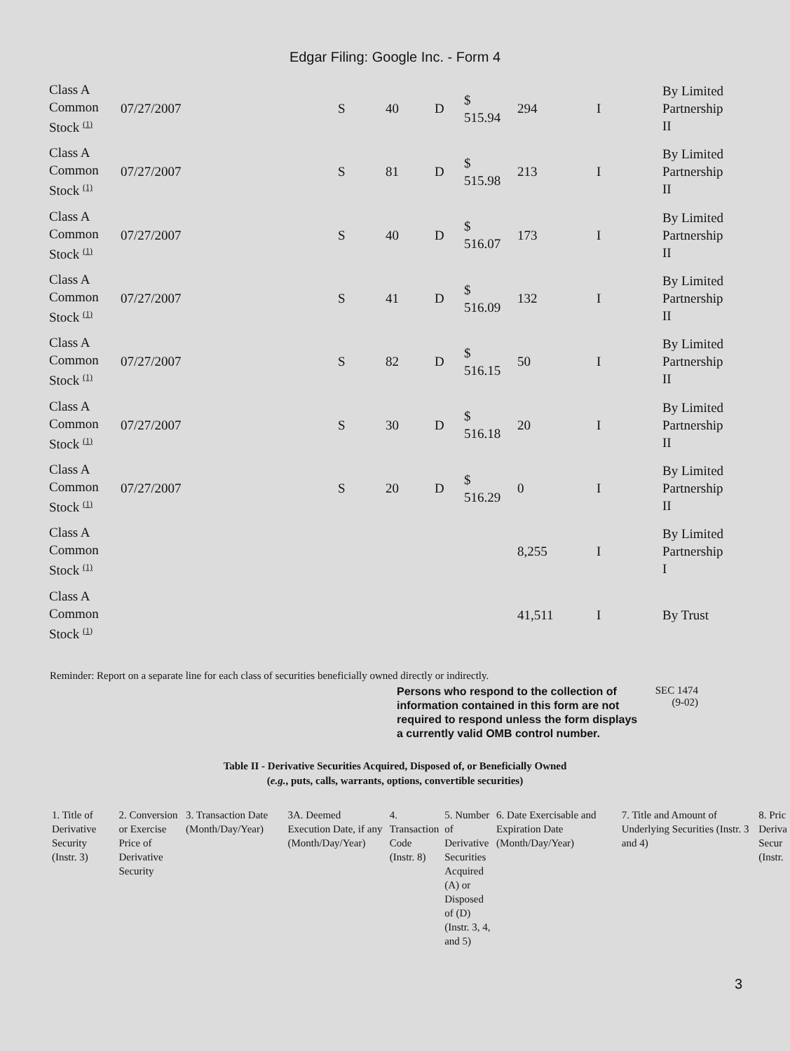Edgar Filing: Google Inc. - Form 4
| Class A Common Stock <sup>(1)</sup> | 07/27/2007 | S | 40 | D | $ 515.94 | 294 | I | By Limited Partnership II |
| Class A Common Stock <sup>(1)</sup> | 07/27/2007 | S | 81 | D | $ 515.98 | 213 | I | By Limited Partnership II |
| Class A Common Stock <sup>(1)</sup> | 07/27/2007 | S | 40 | D | $ 516.07 | 173 | I | By Limited Partnership II |
| Class A Common Stock <sup>(1)</sup> | 07/27/2007 | S | 41 | D | $ 516.09 | 132 | I | By Limited Partnership II |
| Class A Common Stock <sup>(1)</sup> | 07/27/2007 | S | 82 | D | $ 516.15 | 50 | I | By Limited Partnership II |
| Class A Common Stock <sup>(1)</sup> | 07/27/2007 | S | 30 | D | $ 516.18 | 20 | I | By Limited Partnership II |
| Class A Common Stock <sup>(1)</sup> | 07/27/2007 | S | 20 | D | $ 516.29 | 0 | I | By Limited Partnership II |
| Class A Common Stock <sup>(1)</sup> | | | | | | 8,255 | I | By Limited Partnership I |
| Class A Common Stock <sup>(1)</sup> | | | | | | 41,511 | I | By Trust |
Reminder: Report on a separate line for each class of securities beneficially owned directly or indirectly.
Persons who respond to the collection of information contained in this form are not required to respond unless the form displays a currently valid OMB control number.
SEC 1474
(9-02)
Table II - Derivative Securities Acquired, Disposed of, or Beneficially Owned
(e.g., puts, calls, warrants, options, convertible securities)
| 1. Title of Derivative Security (Instr. 3) | 2. Conversion or Exercise Price of Derivative Security | 3. Transaction Date (Month/Day/Year) | 3A. Deemed Execution Date, if any (Month/Day/Year) | 4. Transaction Code (Instr. 8) | 5. Number of Derivative Securities Acquired (A) or Disposed of (D) (Instr. 3, 4, and 5) | 6. Date Exercisable and Expiration Date (Month/Day/Year) | 7. Title and Amount of Underlying Securities (Instr. 3 and 4) | 8. Pric Deriva Secur (Instr. |
| --- | --- | --- | --- | --- | --- | --- | --- | --- |
3